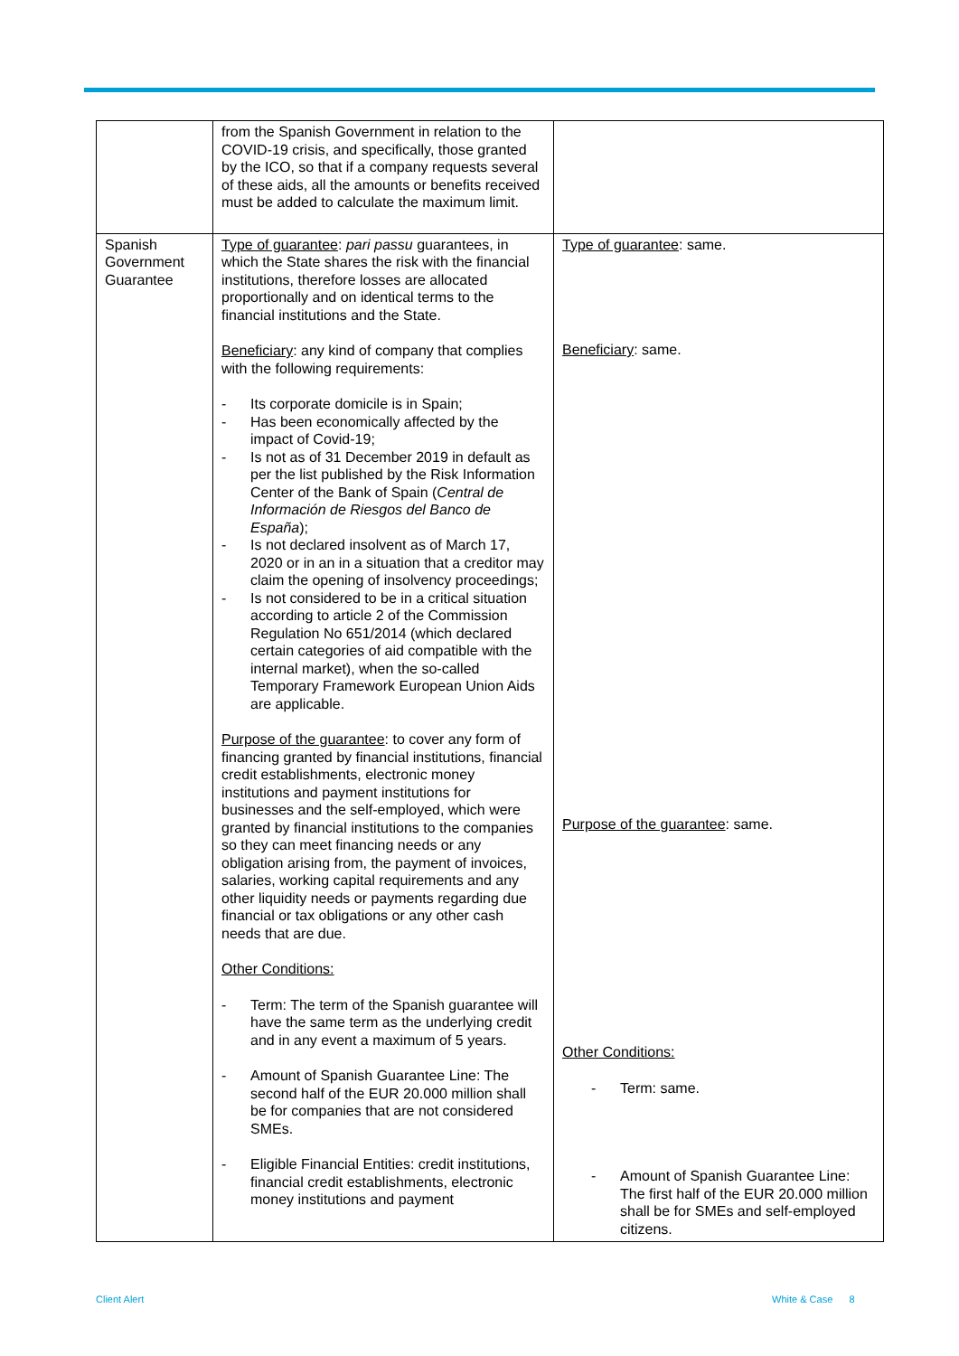| | from the Spanish Government in relation to the COVID-19 crisis, and specifically, those granted by the ICO, so that if a company requests several of these aids, all the amounts or benefits received must be added to calculate the maximum limit. | |
| Spanish Government Guarantee | Type of guarantee : pari passu guarantees, in which the State shares the risk with the financial institutions, therefore losses are allocated proportionally and on identical terms to the financial institutions and the State. Beneficiary : any kind of company that complies with the following requirements: - Its corporate domicile is in Spain; - Has been economically affected by the impact of Covid-19; - Is not as of 31 December 2019 in default as per the list published by the Risk Information Center of the Bank of Spain ( Central de Información de Riesgos del Banco de España ); - Is not declared insolvent as of March 17, 2020 or in an in a situation that a creditor may claim the opening of insolvency proceedings; - Is not considered to be in a critical situation according to article 2 of the Commission Regulation No 651/2014 (which declared certain categories of aid compatible with the internal market), when the so-called Temporary Framework European Union Aids are applicable. Purpose of the guarantee : to cover any form of financing granted by financial institutions, financial credit establishments, electronic money institutions and payment institutions for businesses and the self-employed, which were granted by financial institutions to the companies so they can meet financing needs or any obligation arising from, the payment of invoices, salaries, working capital requirements and any other liquidity needs or payments regarding due financial or tax obligations or any other cash needs that are due. Other Conditions: - Term: The term of the Spanish guarantee will have the same term as the underlying credit and in any event a maximum of 5 years. - Amount of Spanish Guarantee Line: The second half of the EUR 20.000 million shall be for companies that are not considered SMEs. - Eligible Financial Entities: credit institutions, financial credit establishments, electronic money institutions and payment | Type of guarantee : same. Beneficiary : same. Purpose of the guarantee : same. Other Conditions: - Term: same. - Amount of Spanish Guarantee Line: The first half of the EUR 20.000 million shall be for SMEs and self-employed citizens. |
Client Alert White & Case 8